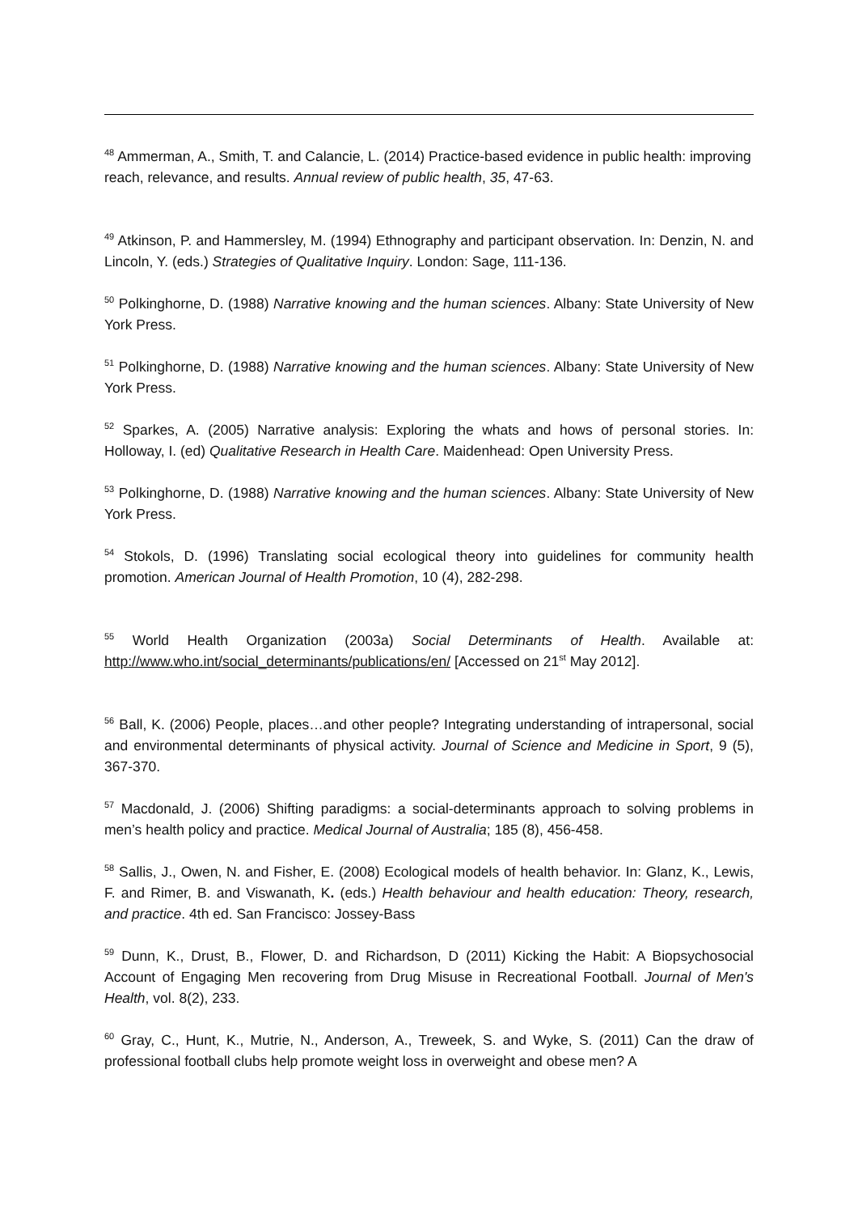<sup>48</sup> Ammerman, A., Smith, T. and Calancie, L. (2014) Practice-based evidence in public health: improving reach, relevance, and results. Annual review of public health, 35, 47-63.
<sup>49</sup> Atkinson, P. and Hammersley, M. (1994) Ethnography and participant observation. In: Denzin, N. and Lincoln, Y. (eds.) Strategies of Qualitative Inquiry. London: Sage, 111-136.
<sup>50</sup> Polkinghorne, D. (1988) Narrative knowing and the human sciences. Albany: State University of New York Press.
<sup>51</sup> Polkinghorne, D. (1988) Narrative knowing and the human sciences. Albany: State University of New York Press.
<sup>52</sup> Sparkes, A. (2005) Narrative analysis: Exploring the whats and hows of personal stories. In: Holloway, I. (ed) Qualitative Research in Health Care. Maidenhead: Open University Press.
<sup>53</sup> Polkinghorne, D. (1988) Narrative knowing and the human sciences. Albany: State University of New York Press.
<sup>54</sup> Stokols, D. (1996) Translating social ecological theory into guidelines for community health promotion. American Journal of Health Promotion, 10 (4), 282-298.
<sup>55</sup> World Health Organization (2003a) Social Determinants of Health. Available at: http://www.who.int/social_determinants/publications/en/ [Accessed on 21<sup>st</sup> May 2012].
<sup>56</sup> Ball, K. (2006) People, places…and other people? Integrating understanding of intrapersonal, social and environmental determinants of physical activity. Journal of Science and Medicine in Sport, 9 (5), 367-370.
<sup>57</sup> Macdonald, J. (2006) Shifting paradigms: a social-determinants approach to solving problems in men’s health policy and practice. Medical Journal of Australia; 185 (8), 456-458.
<sup>58</sup> Sallis, J., Owen, N. and Fisher, E. (2008) Ecological models of health behavior. In: Glanz, K., Lewis, F. and Rimer, B. and Viswanath, K. (eds.) Health behaviour and health education: Theory, research, and practice. 4th ed. San Francisco: Jossey-Bass
<sup>59</sup> Dunn, K., Drust, B., Flower, D. and Richardson, D (2011) Kicking the Habit: A Biopsychosocial Account of Engaging Men recovering from Drug Misuse in Recreational Football. Journal of Men's Health, vol. 8(2), 233.
<sup>60</sup> Gray, C., Hunt, K., Mutrie, N., Anderson, A., Treweek, S. and Wyke, S. (2011) Can the draw of professional football clubs help promote weight loss in overweight and obese men? A